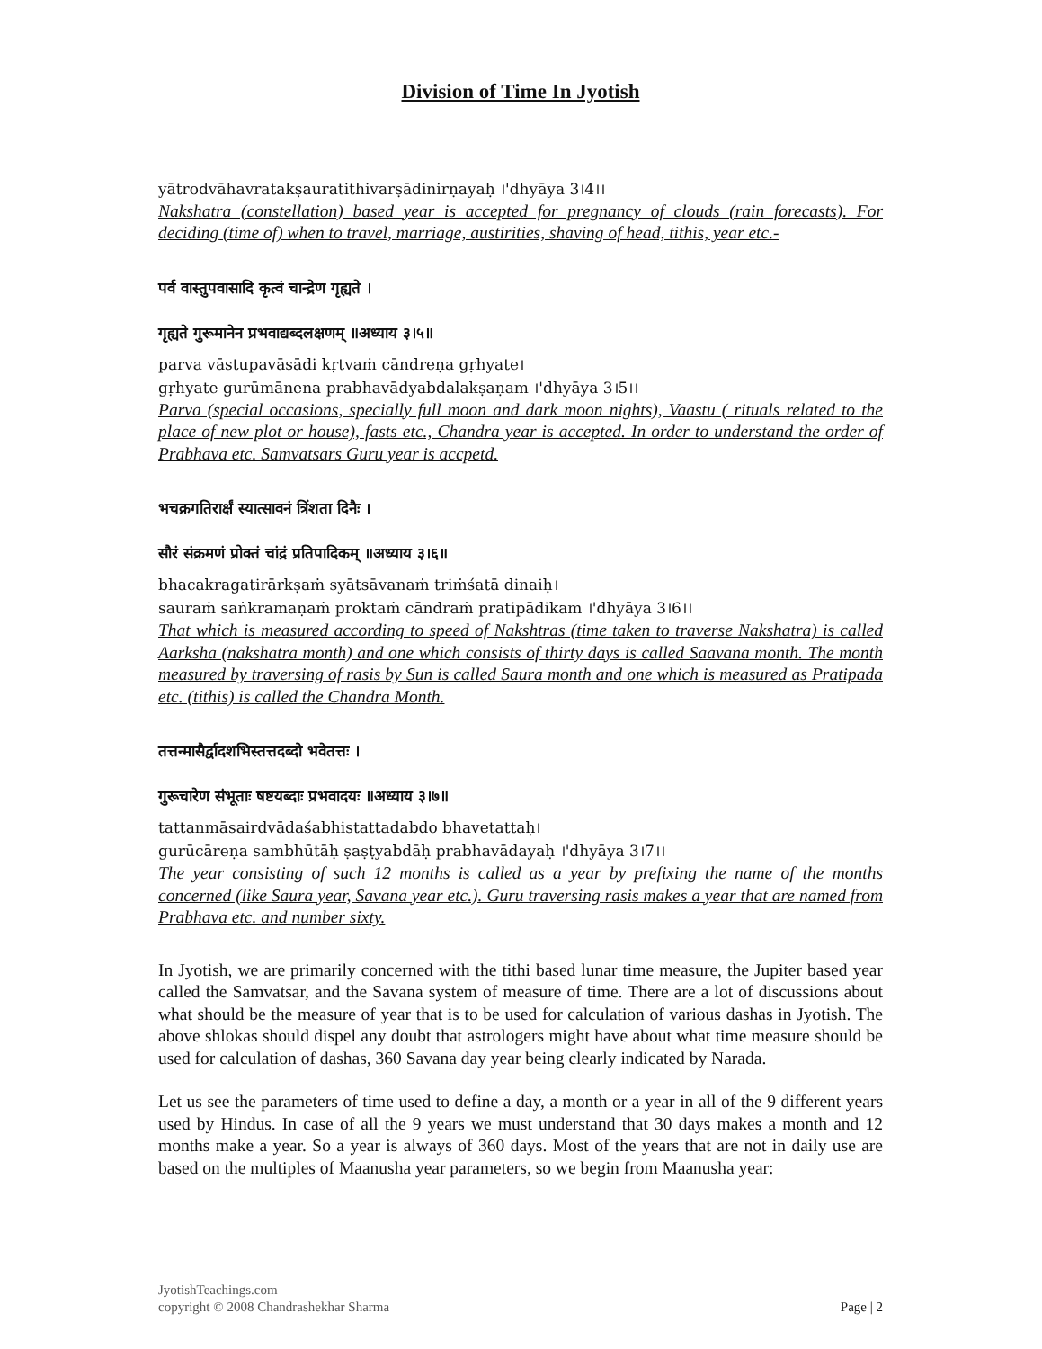Division of Time In Jyotish
yātrodvāhavratakṣauratithivarṣādinirṇayaḥ ।'dhyāya 3।4।।
Nakshatra (constellation) based year is accepted for pregnancy of clouds (rain forecasts). For deciding (time of) when to travel, marriage, austirities, shaving of head, tithis, year etc.-
पर्व वास्तुपवासादि कृत्वं चान्द्रेण गृह्यते ।
गृह्यते गुरूमानेन प्रभवाद्यब्दलक्षणम् ॥अध्याय ३।५॥
parva vāstupavāsādi kṛtvaṁ cāndreṇa gṛhyate।
gṛhyate gurūmānena prabhavādyabdalakṣaṇam ।'dhyāya 3।5।।
Parva (special occasions, specially full moon and dark moon nights), Vaastu ( rituals related to the place of new plot or house), fasts etc., Chandra year is accepted. In order to understand the order of Prabhava etc. Samvatsars Guru year is accpetd.
भचक्रगतिरार्क्षं स्यात्सावनं त्रिंशता दिनैः ।
सौरं संक्रमणं प्रोक्तं चांद्रं प्रतिपादिकम् ॥अध्याय ३।६॥
bhacakragatirārkṣaṁ syātsāvanaṁ triṁśatā dinaiḥ।
sauraṁ saṅkramaṇaṁ proktaṁ cāndraṁ pratipādikam ।'dhyāya 3।6।।
That which is measured according to speed of Nakshtras (time taken to traverse Nakshatra) is called Aarksha (nakshatra month) and one which consists of thirty days is called Saavana month. The month measured by traversing of rasis by Sun is called Saura month and one which is measured as Pratipada etc. (tithis) is called the Chandra Month.
तत्तन्मासैर्द्वादशभिस्तत्तदब्दो भवेतत्तः ।
गुरूचारेण संभूताः षष्टयब्दाः प्रभवादयः ॥अध्याय ३।७॥
tattanmāsairdvādaśabhistattadabdo bhavetattaḥ।
gurūcāreṇa sambhūtāḥ ṣaṣṭyabdāḥ prabhavādayaḥ ।'dhyāya 3।7।।
The year consisting of such 12 months is called as a year by prefixing the name of the months concerned (like Saura year, Savana year etc.). Guru traversing rasis makes a year that are named from Prabhava etc. and number sixty.
In Jyotish, we are primarily concerned with the tithi based lunar time measure, the Jupiter based year called the Samvatsar, and the Savana system of measure of time. There are a lot of discussions about what should be the measure of year that is to be used for calculation of various dashas in Jyotish. The above shlokas should dispel any doubt that astrologers might have about what time measure should be used for calculation of dashas, 360 Savana day year being clearly indicated by Narada.
Let us see the parameters of time used to define a day, a month or a year in all of the 9 different years used by Hindus. In case of all the 9 years we must understand that 30 days makes a month and 12 months make a year. So a year is always of 360 days. Most of the years that are not in daily use are based on the multiples of Maanusha year parameters, so we begin from Maanusha year:
JyotishTeachings.com
copyright © 2008 Chandrashekhar Sharma Page | 2